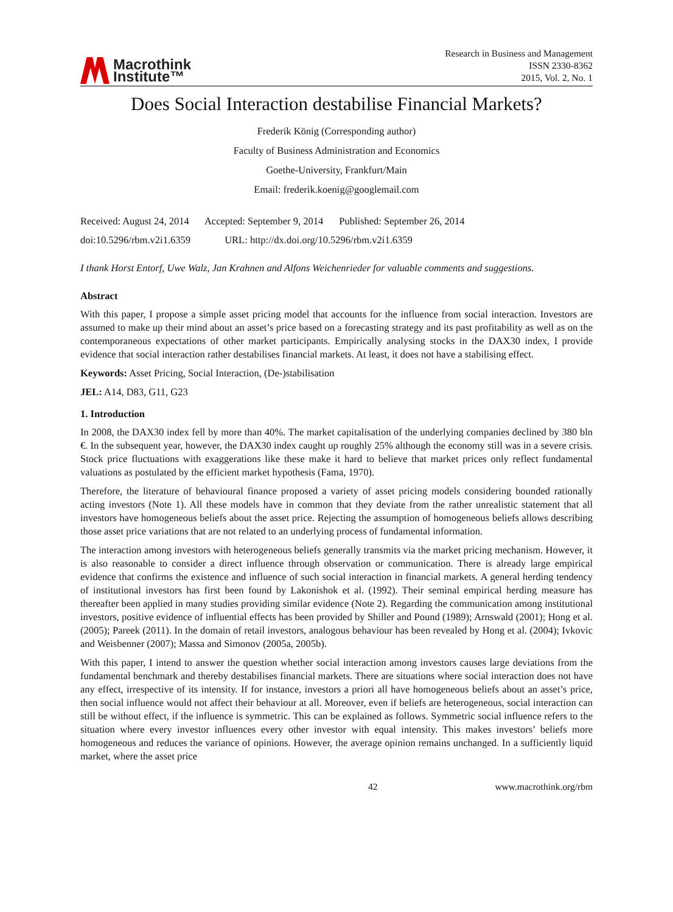Macrothink
Institute™
Research in Business and Management
ISSN 2330-8362
2015, Vol. 2, No. 1
Does Social Interaction destabilise Financial Markets?
Frederik König (Corresponding author)
Faculty of Business Administration and Economics
Goethe-University, Frankfurt/Main
Email: frederik.koenig@googlemail.com
Received: August 24, 2014 Accepted: September 9, 2014 Published: September 26, 2014
doi:10.5296/rbm.v2i1.6359 URL: http://dx.doi.org/10.5296/rbm.v2i1.6359
I thank Horst Entorf, Uwe Walz, Jan Krahnen and Alfons Weichenrieder for valuable comments and suggestions.
Abstract
With this paper, I propose a simple asset pricing model that accounts for the influence from social interaction. Investors are assumed to make up their mind about an asset’s price based on a forecasting strategy and its past profitability as well as on the contemporaneous expectations of other market participants. Empirically analysing stocks in the DAX30 index, I provide evidence that social interaction rather destabilises financial markets. At least, it does not have a stabilising effect.
Keywords: Asset Pricing, Social Interaction, (De-)stabilisation
JEL: A14, D83, G11, G23
1. Introduction
In 2008, the DAX30 index fell by more than 40%. The market capitalisation of the underlying companies declined by 380 bln €. In the subsequent year, however, the DAX30 index caught up roughly 25% although the economy still was in a severe crisis. Stock price fluctuations with exaggerations like these make it hard to believe that market prices only reflect fundamental valuations as postulated by the efficient market hypothesis (Fama, 1970).
Therefore, the literature of behavioural finance proposed a variety of asset pricing models considering bounded rationally acting investors (Note 1). All these models have in common that they deviate from the rather unrealistic statement that all investors have homogeneous beliefs about the asset price. Rejecting the assumption of homogeneous beliefs allows describing those asset price variations that are not related to an underlying process of fundamental information.
The interaction among investors with heterogeneous beliefs generally transmits via the market pricing mechanism. However, it is also reasonable to consider a direct influence through observation or communication. There is already large empirical evidence that confirms the existence and influence of such social interaction in financial markets. A general herding tendency of institutional investors has first been found by Lakonishok et al. (1992). Their seminal empirical herding measure has thereafter been applied in many studies providing similar evidence (Note 2). Regarding the communication among institutional investors, positive evidence of influential effects has been provided by Shiller and Pound (1989); Arnswald (2001); Hong et al. (2005); Pareek (2011). In the domain of retail investors, analogous behaviour has been revealed by Hong et al. (2004); Ivkovic and Weisbenner (2007); Massa and Simonov (2005a, 2005b).
With this paper, I intend to answer the question whether social interaction among investors causes large deviations from the fundamental benchmark and thereby destabilises financial markets. There are situations where social interaction does not have any effect, irrespective of its intensity. If for instance, investors a priori all have homogeneous beliefs about an asset’s price, then social influence would not affect their behaviour at all. Moreover, even if beliefs are heterogeneous, social interaction can still be without effect, if the influence is symmetric. This can be explained as follows. Symmetric social influence refers to the situation where every investor influences every other investor with equal intensity. This makes investors’ beliefs more homogeneous and reduces the variance of opinions. However, the average opinion remains unchanged. In a sufficiently liquid market, where the asset price
42 www.macrothink.org/rbm